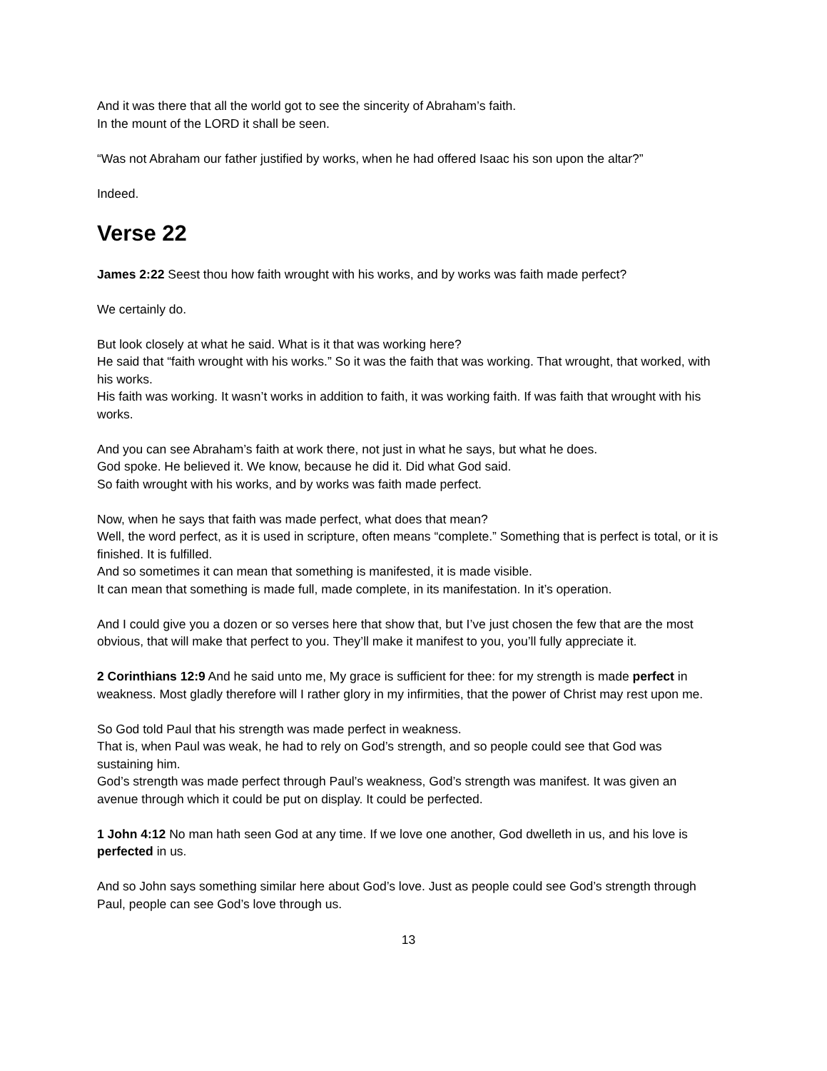And it was there that all the world got to see the sincerity of Abraham’s faith.
In the mount of the LORD it shall be seen.
“Was not Abraham our father justified by works, when he had offered Isaac his son upon the altar?”
Indeed.
Verse 22
James 2:22 Seest thou how faith wrought with his works, and by works was faith made perfect?
We certainly do.
But look closely at what he said. What is it that was working here?
He said that “faith wrought with his works.” So it was the faith that was working. That wrought, that worked, with his works.
His faith was working. It wasn’t works in addition to faith, it was working faith. If was faith that wrought with his works.
And you can see Abraham’s faith at work there, not just in what he says, but what he does.
God spoke. He believed it. We know, because he did it. Did what God said.
So faith wrought with his works, and by works was faith made perfect.
Now, when he says that faith was made perfect, what does that mean?
Well, the word perfect, as it is used in scripture, often means “complete.” Something that is perfect is total, or it is finished. It is fulfilled.
And so sometimes it can mean that something is manifested, it is made visible.
It can mean that something is made full, made complete, in its manifestation. In it’s operation.
And I could give you a dozen or so verses here that show that, but I’ve just chosen the few that are the most obvious, that will make that perfect to you. They’ll make it manifest to you, you’ll fully appreciate it.
2 Corinthians 12:9 And he said unto me, My grace is sufficient for thee: for my strength is made perfect in weakness. Most gladly therefore will I rather glory in my infirmities, that the power of Christ may rest upon me.
So God told Paul that his strength was made perfect in weakness.
That is, when Paul was weak, he had to rely on God’s strength, and so people could see that God was sustaining him.
God’s strength was made perfect through Paul’s weakness, God’s strength was manifest. It was given an avenue through which it could be put on display. It could be perfected.
1 John 4:12 No man hath seen God at any time. If we love one another, God dwelleth in us, and his love is perfected in us.
And so John says something similar here about God’s love. Just as people could see God’s strength through Paul, people can see God’s love through us.
13